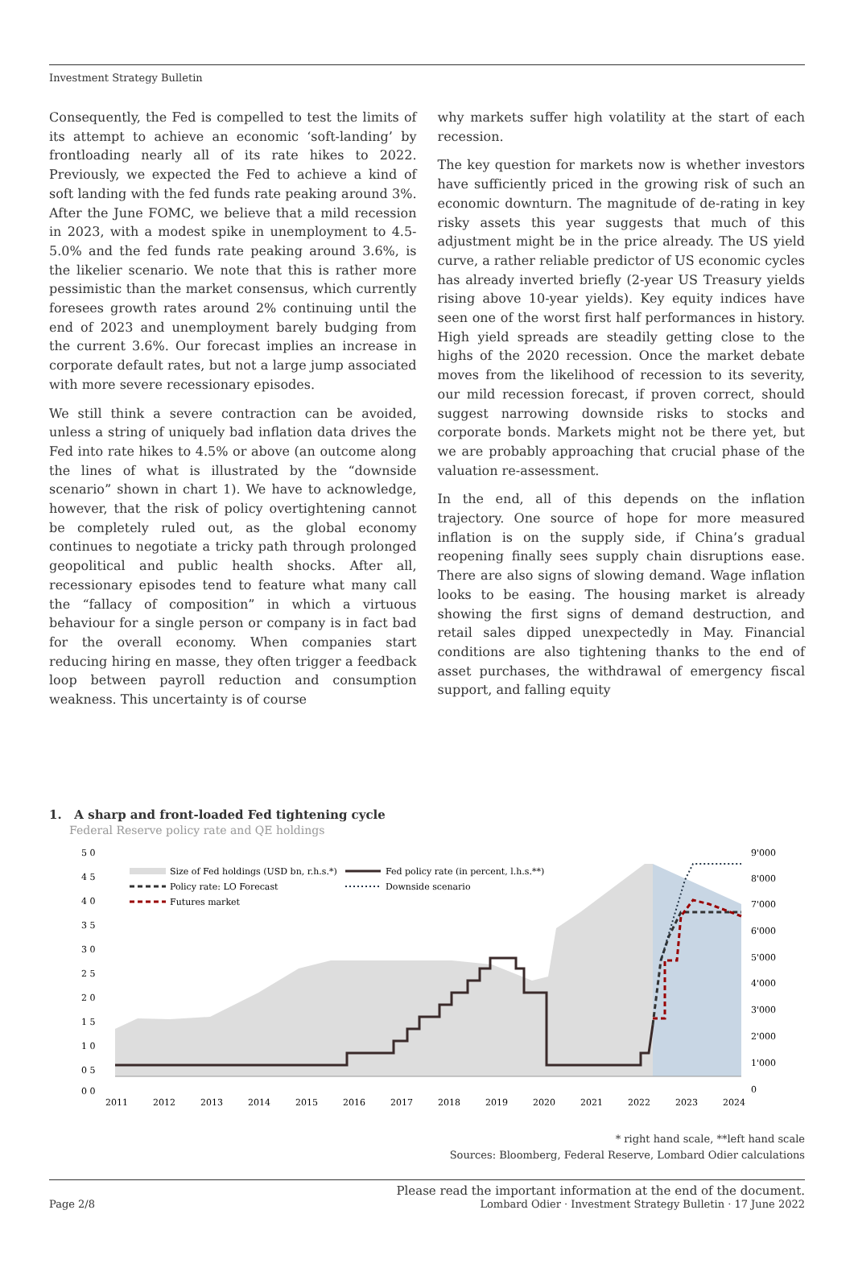Investment Strategy Bulletin
Consequently, the Fed is compelled to test the limits of its attempt to achieve an economic ‘soft-landing’ by frontloading nearly all of its rate hikes to 2022. Previously, we expected the Fed to achieve a kind of soft landing with the fed funds rate peaking around 3%. After the June FOMC, we believe that a mild recession in 2023, with a modest spike in unemployment to 4.5-5.0% and the fed funds rate peaking around 3.6%, is the likelier scenario. We note that this is rather more pessimistic than the market consensus, which currently foresees growth rates around 2% continuing until the end of 2023 and unemployment barely budging from the current 3.6%. Our forecast implies an increase in corporate default rates, but not a large jump associated with more severe recessionary episodes.
We still think a severe contraction can be avoided, unless a string of uniquely bad inflation data drives the Fed into rate hikes to 4.5% or above (an outcome along the lines of what is illustrated by the “downside scenario” shown in chart 1). We have to acknowledge, however, that the risk of policy overtightening cannot be completely ruled out, as the global economy continues to negotiate a tricky path through prolonged geopolitical and public health shocks. After all, recessionary episodes tend to feature what many call the “fallacy of composition” in which a virtuous behaviour for a single person or company is in fact bad for the overall economy. When companies start reducing hiring en masse, they often trigger a feedback loop between payroll reduction and consumption weakness. This uncertainty is of course
why markets suffer high volatility at the start of each recession.
The key question for markets now is whether investors have sufficiently priced in the growing risk of such an economic downturn. The magnitude of de-rating in key risky assets this year suggests that much of this adjustment might be in the price already. The US yield curve, a rather reliable predictor of US economic cycles has already inverted briefly (2-year US Treasury yields rising above 10-year yields). Key equity indices have seen one of the worst first half performances in history. High yield spreads are steadily getting close to the highs of the 2020 recession. Once the market debate moves from the likelihood of recession to its severity, our mild recession forecast, if proven correct, should suggest narrowing downside risks to stocks and corporate bonds. Markets might not be there yet, but we are probably approaching that crucial phase of the valuation re-assessment.
In the end, all of this depends on the inflation trajectory. One source of hope for more measured inflation is on the supply side, if China’s gradual reopening finally sees supply chain disruptions ease. There are also signs of slowing demand. Wage inflation looks to be easing. The housing market is already showing the first signs of demand destruction, and retail sales dipped unexpectedly in May. Financial conditions are also tightening thanks to the end of asset purchases, the withdrawal of emergency fiscal support, and falling equity
1. A sharp and front-loaded Fed tightening cycle
Federal Reserve policy rate and QE holdings
5 0
4 5
4 0
3 5
3 0
2 5
2 0
1 5
1 0
0 5
0 0
9'000
8'000
7'000
6'000
5'000
4'000
3'000
2'000
1'000
0
2011
2012
2013
2014
2015
2016
2017
2018
2019
2020
2021
2022
2023
2024
Size of Fed holdings (USD bn, r.h.s.*)
Fed policy rate (in percent, l.h.s.**)
Policy rate: LO Forecast
Downside scenario
Futures market
* right hand scale, **left hand scale
Sources: Bloomberg, Federal Reserve, Lombard Odier calculations
Page 2/8 Please read the important information at the end of the document.
Lombard Odier · Investment Strategy Bulletin · 17 June 2022